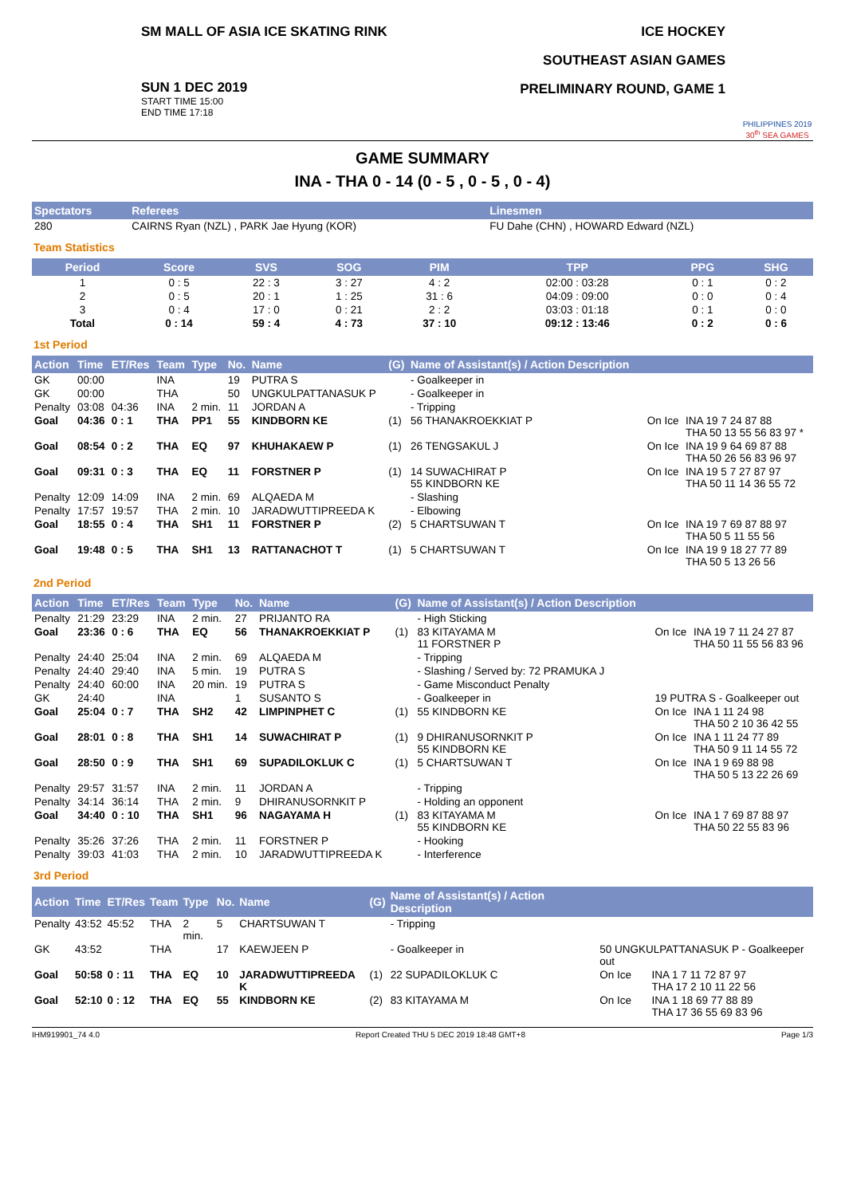SM MALL OF ASIA ICE SKATING RINK
SUN 1 DEC 2019
START TIME 15:00
END TIME 17:18
ICE HOCKEY
SOUTHEAST ASIAN GAMES
PRELIMINARY ROUND, GAME 1
PHILIPPINES 2019
30<sup>th</sup> SEA GAMES
GAME SUMMARY
INA - THA 0 - 14 (0 - 5 , 0 - 5 , 0 - 4)
| Spectators | Referees | Linesmen |
| --- | --- | --- |
| 280 | CAIRNS Ryan (NZL) , PARK Jae Hyung (KOR) | FU Dahe (CHN) , HOWARD Edward (NZL) |
Team Statistics
| Period | Score | SVS | SOG | PIM | TPP | PPG | SHG |
| --- | --- | --- | --- | --- | --- | --- | --- |
| 1 | 0 : 5 | 22 : 3 | 3 : 27 | 4 : 2 | 02:00 : 03:28 | 0 : 1 | 0 : 2 |
| 2 | 0 : 5 | 20 : 1 | 1 : 25 | 31 : 6 | 04:09 : 09:00 | 0 : 0 | 0 : 4 |
| 3 | 0 : 4 | 17 : 0 | 0 : 21 | 2 : 2 | 03:03 : 01:18 | 0 : 1 | 0 : 0 |
| Total | 0 : 14 | 59 : 4 | 4 : 73 | 37 : 10 | 09:12 : 13:46 | 0 : 2 | 0 : 6 |
1st Period
| Action | Time | ET/Res | Team | Type | No. | Name | (G) | Name of Assistant(s) / Action Description | | |
| --- | --- | --- | --- | --- | --- | --- | --- | --- | --- | --- |
| GK | 00:00 | | INA | | 19 | PUTRA S | | - Goalkeeper in | | |
| GK | 00:00 | | THA | | 50 | UNGKULPATTANASUK P | | - Goalkeeper in | | |
| Penalty | 03:08 | 04:36 | INA | 2 min. | 11 | JORDAN A | | - Tripping | | |
| Goal | 04:36 | 0 : 1 | THA | PP1 | 55 | KINDBORN KE | (1) | 56 THANAKROEKKIAT P | On Ice | INA 19 7 24 87 88 THA 50 13 55 56 83 97 * |
| Goal | 08:54 | 0 : 2 | THA | EQ | 97 | KHUHAKAEW P | (1) | 26 TENGSAKUL J | On Ice | INA 19 9 64 69 87 88 THA 50 26 56 83 96 97 |
| Goal | 09:31 | 0 : 3 | THA | EQ | 11 | FORSTNER P | (1) | 14 SUWACHIRAT P 55 KINDBORN KE | On Ice | INA 19 5 7 27 87 97 THA 50 11 14 36 55 72 |
| Penalty | 12:09 | 14:09 | INA | 2 min. | 69 | ALQAEDA M | | - Slashing | | |
| Penalty | 17:57 | 19:57 | THA | 2 min. | 10 | JARADWUTTIPREEDA K | | - Elbowing | | |
| Goal | 18:55 | 0 : 4 | THA | SH1 | 11 | FORSTNER P | (2) | 5 CHARTSUWAN T | On Ice | INA 19 7 69 87 88 97 THA 50 5 11 55 56 |
| Goal | 19:48 | 0 : 5 | THA | SH1 | 13 | RATTANACHOT T | (1) | 5 CHARTSUWAN T | On Ice | INA 19 9 18 27 77 89 THA 50 5 13 26 56 |
2nd Period
| Action | Time | ET/Res | Team | Type | No. | Name | (G) | Name of Assistant(s) / Action Description | | |
| --- | --- | --- | --- | --- | --- | --- | --- | --- | --- | --- |
| Penalty | 21:29 | 23:29 | INA | 2 min. | 27 | PRIJANTO RA | | - High Sticking | | |
| Goal | 23:36 | 0 : 6 | THA | EQ | 56 | THANAKROEKKIAT P | (1) | 83 KITAYAMA M 11 FORSTNER P | On Ice | INA 19 7 11 24 27 87 THA 50 11 55 56 83 96 |
| Penalty | 24:40 | 25:04 | INA | 2 min. | 69 | ALQAEDA M | | - Tripping | | |
| Penalty | 24:40 | 29:40 | INA | 5 min. | 19 | PUTRA S | | - Slashing / Served by: 72 PRAMUKA J | | |
| Penalty | 24:40 | 60:00 | INA | 20 min. | 19 | PUTRA S | | - Game Misconduct Penalty | | |
| GK | 24:40 | | INA | | 1 | SUSANTO S | | - Goalkeeper in | 19 PUTRA S - Goalkeeper out | |
| Goal | 25:04 | 0 : 7 | THA | SH2 | 42 | LIMPINPHET C | (1) | 55 KINDBORN KE | On Ice | INA 1 11 24 98 THA 50 2 10 36 42 55 |
| Goal | 28:01 | 0 : 8 | THA | SH1 | 14 | SUWACHIRAT P | (1) | 9 DHIRANUSORNKIT P 55 KINDBORN KE | On Ice | INA 1 11 24 77 89 THA 50 9 11 14 55 72 |
| Goal | 28:50 | 0 : 9 | THA | SH1 | 69 | SUPADILOKLUK C | (1) | 5 CHARTSUWAN T | On Ice | INA 1 9 69 88 98 THA 50 5 13 22 26 69 |
| Penalty | 29:57 | 31:57 | INA | 2 min. | 11 | JORDAN A | | - Tripping | | |
| Penalty | 34:14 | 36:14 | THA | 2 min. | 9 | DHIRANUSORNKIT P | | - Holding an opponent | | |
| Goal | 34:40 | 0 : 10 | THA | SH1 | 96 | NAGAYAMA H | (1) | 83 KITAYAMA M 55 KINDBORN KE | On Ice | INA 1 7 69 87 88 97 THA 50 22 55 83 96 |
| Penalty | 35:26 | 37:26 | THA | 2 min. | 11 | FORSTNER P | | - Hooking | | |
| Penalty | 39:03 | 41:03 | THA | 2 min. | 10 | JARADWUTTIPREEDA K | | - Interference | | |
3rd Period
| Action | Time | ET/Res | Team | Type | No. | Name | (G) | Name of Assistant(s) / Action Description | | |
| --- | --- | --- | --- | --- | --- | --- | --- | --- | --- | --- |
| Penalty | 43:52 | 45:52 | THA | 2 min. | 5 | CHARTSUWAN T | | - Tripping | | |
| GK | 43:52 | | THA | | 17 | KAEWJEEN P | | - Goalkeeper in | 50 UNGKULPATTANASUK P - Goalkeeper out | |
| Goal | 50:58 | 0 : 11 | THA | EQ | 10 | JARADWUTTIPREEDA K | (1) | 22 SUPADILOKLUK C | On Ice | INA 1 7 11 72 87 97 THA 17 2 10 11 22 56 |
| Goal | 52:10 | 0 : 12 | THA | EQ | 55 | KINDBORN KE | (2) | 83 KITAYAMA M | On Ice | INA 1 18 69 77 88 89 THA 17 36 55 69 83 96 |
IHM919901_74 4.0 Report Created THU 5 DEC 2019 18:48 GMT+8 Page 1/3